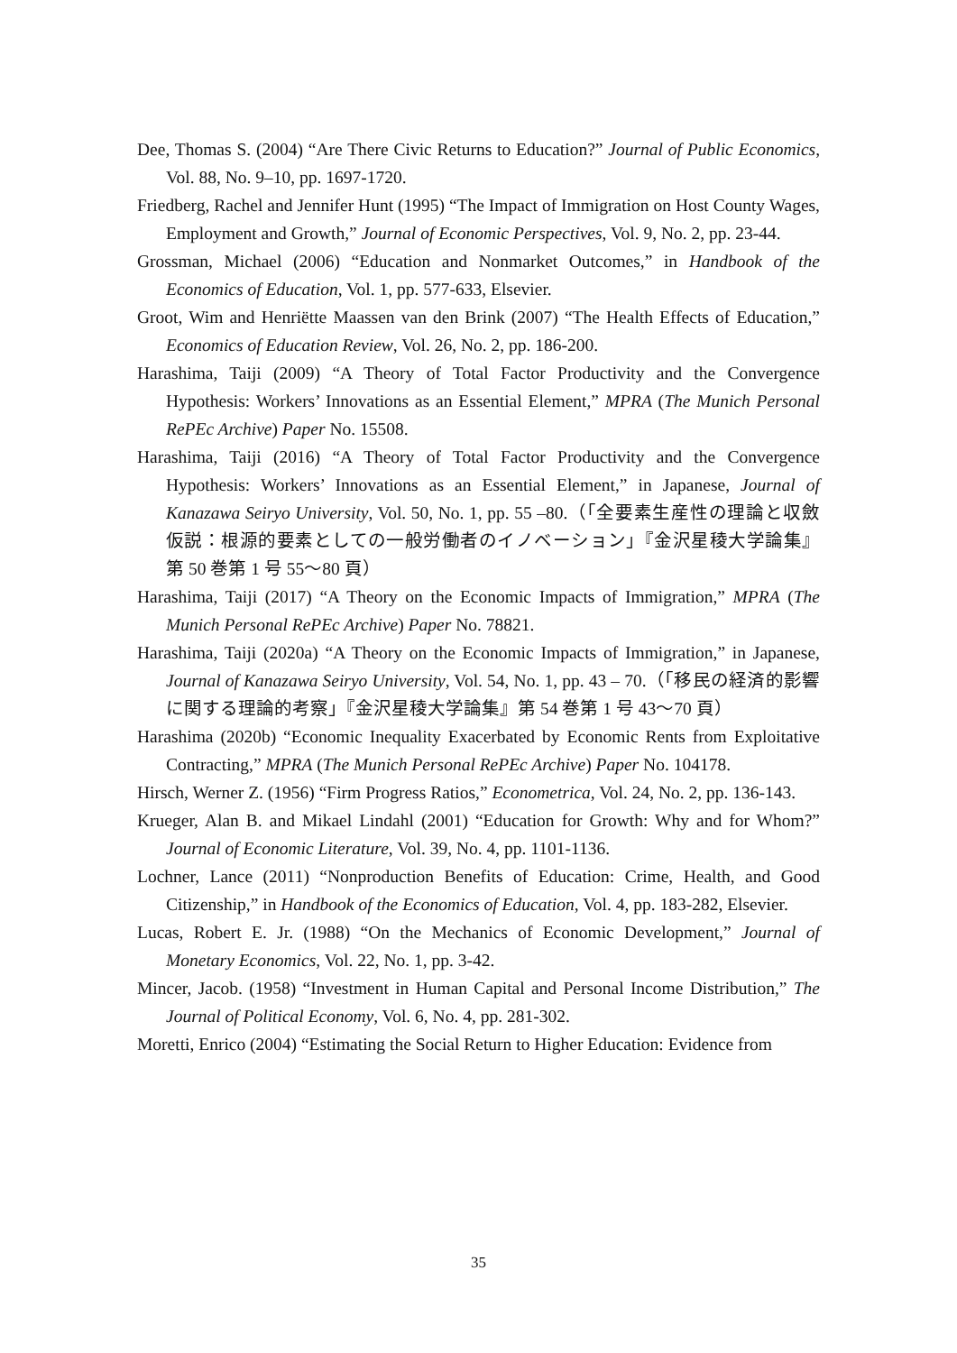Dee, Thomas S. (2004) “Are There Civic Returns to Education?” Journal of Public Economics, Vol. 88, No. 9–10, pp. 1697-1720.
Friedberg, Rachel and Jennifer Hunt (1995) “The Impact of Immigration on Host County Wages, Employment and Growth,” Journal of Economic Perspectives, Vol. 9, No. 2, pp. 23-44.
Grossman, Michael (2006) “Education and Nonmarket Outcomes,” in Handbook of the Economics of Education, Vol. 1, pp. 577-633, Elsevier.
Groot, Wim and Henriëtte Maassen van den Brink (2007) “The Health Effects of Education,” Economics of Education Review, Vol. 26, No. 2, pp. 186-200.
Harashima, Taiji (2009) “A Theory of Total Factor Productivity and the Convergence Hypothesis: Workers’ Innovations as an Essential Element,” MPRA (The Munich Personal RePEc Archive) Paper No. 15508.
Harashima, Taiji (2016) “A Theory of Total Factor Productivity and the Convergence Hypothesis: Workers’ Innovations as an Essential Element,” in Japanese, Journal of Kanazawa Seiryo University, Vol. 50, No. 1, pp. 55 –80.（「全要素生産性の理論と収斂仮説：根源的要素としての一般労働者のイノベーション」『金沢星稜大学論集』第 50 巻第 1 号 55〜80 頁）
Harashima, Taiji (2017) “A Theory on the Economic Impacts of Immigration,” MPRA (The Munich Personal RePEc Archive) Paper No. 78821.
Harashima, Taiji (2020a) “A Theory on the Economic Impacts of Immigration,” in Japanese, Journal of Kanazawa Seiryo University, Vol. 54, No. 1, pp. 43 – 70.（「移民の経済的影響に関する理論的考察」『金沢星稜大学論集』第 54 巻第 1 号 43〜70 頁）
Harashima (2020b) “Economic Inequality Exacerbated by Economic Rents from Exploitative Contracting,” MPRA (The Munich Personal RePEc Archive) Paper No. 104178.
Hirsch, Werner Z. (1956) “Firm Progress Ratios,” Econometrica, Vol. 24, No. 2, pp. 136-143.
Krueger, Alan B. and Mikael Lindahl (2001) “Education for Growth: Why and for Whom?” Journal of Economic Literature, Vol. 39, No. 4, pp. 1101-1136.
Lochner, Lance (2011) “Nonproduction Benefits of Education: Crime, Health, and Good Citizenship,” in Handbook of the Economics of Education, Vol. 4, pp. 183-282, Elsevier.
Lucas, Robert E. Jr. (1988) “On the Mechanics of Economic Development,” Journal of Monetary Economics, Vol. 22, No. 1, pp. 3-42.
Mincer, Jacob. (1958) “Investment in Human Capital and Personal Income Distribution,” The Journal of Political Economy, Vol. 6, No. 4, pp. 281-302.
Moretti, Enrico (2004) “Estimating the Social Return to Higher Education: Evidence from
35